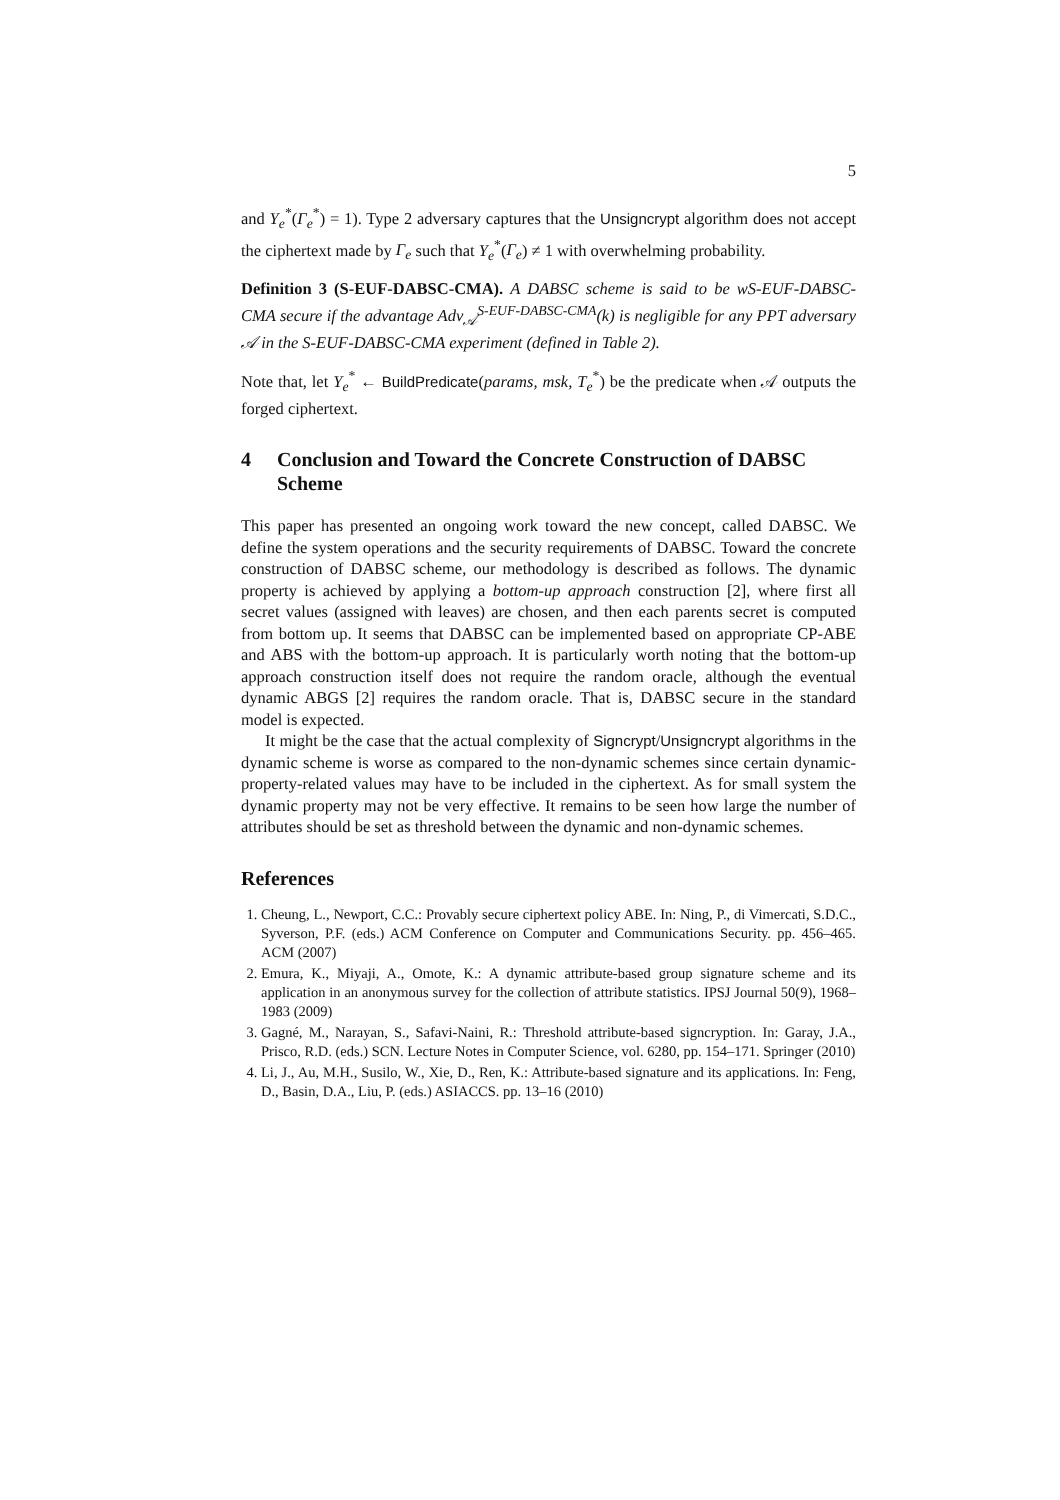5
and Υ<sub>e</sub><sup>*</sup>(Γ<sub>e</sub><sup>*</sup>) = 1). Type 2 adversary captures that the Unsigncrypt algorithm does not accept the ciphertext made by Γ<sub>e</sub> such that Υ<sub>e</sub><sup>*</sup>(Γ<sub>e</sub>) ≠ 1 with overwhelming probability.
Definition 3 (S-EUF-DABSC-CMA). A DABSC scheme is said to be wS-EUF-DABSC-CMA secure if the advantage Adv<sub>𝒜</sub><sup>S-EUF-DABSC-CMA</sup>(k) is negligible for any PPT adversary 𝒜 in the S-EUF-DABSC-CMA experiment (defined in Table 2).
Note that, let Υ<sub>e</sub><sup>*</sup> ← BuildPredicate(params, msk, T<sub>e</sub><sup>*</sup>) be the predicate when 𝒜 outputs the forged ciphertext.
4 Conclusion and Toward the Concrete Construction of DABSC Scheme
This paper has presented an ongoing work toward the new concept, called DABSC. We define the system operations and the security requirements of DABSC. Toward the concrete construction of DABSC scheme, our methodology is described as follows. The dynamic property is achieved by applying a bottom-up approach construction [2], where first all secret values (assigned with leaves) are chosen, and then each parents secret is computed from bottom up. It seems that DABSC can be implemented based on appropriate CP-ABE and ABS with the bottom-up approach. It is particularly worth noting that the bottom-up approach construction itself does not require the random oracle, although the eventual dynamic ABGS [2] requires the random oracle. That is, DABSC secure in the standard model is expected.
It might be the case that the actual complexity of Signcrypt/Unsigncrypt algorithms in the dynamic scheme is worse as compared to the non-dynamic schemes since certain dynamic-property-related values may have to be included in the ciphertext. As for small system the dynamic property may not be very effective. It remains to be seen how large the number of attributes should be set as threshold between the dynamic and non-dynamic schemes.
References
1. Cheung, L., Newport, C.C.: Provably secure ciphertext policy ABE. In: Ning, P., di Vimercati, S.D.C., Syverson, P.F. (eds.) ACM Conference on Computer and Communications Security. pp. 456–465. ACM (2007)
2. Emura, K., Miyaji, A., Omote, K.: A dynamic attribute-based group signature scheme and its application in an anonymous survey for the collection of attribute statistics. IPSJ Journal 50(9), 1968–1983 (2009)
3. Gagné, M., Narayan, S., Safavi-Naini, R.: Threshold attribute-based signcryption. In: Garay, J.A., Prisco, R.D. (eds.) SCN. Lecture Notes in Computer Science, vol. 6280, pp. 154–171. Springer (2010)
4. Li, J., Au, M.H., Susilo, W., Xie, D., Ren, K.: Attribute-based signature and its applications. In: Feng, D., Basin, D.A., Liu, P. (eds.) ASIACCS. pp. 13–16 (2010)